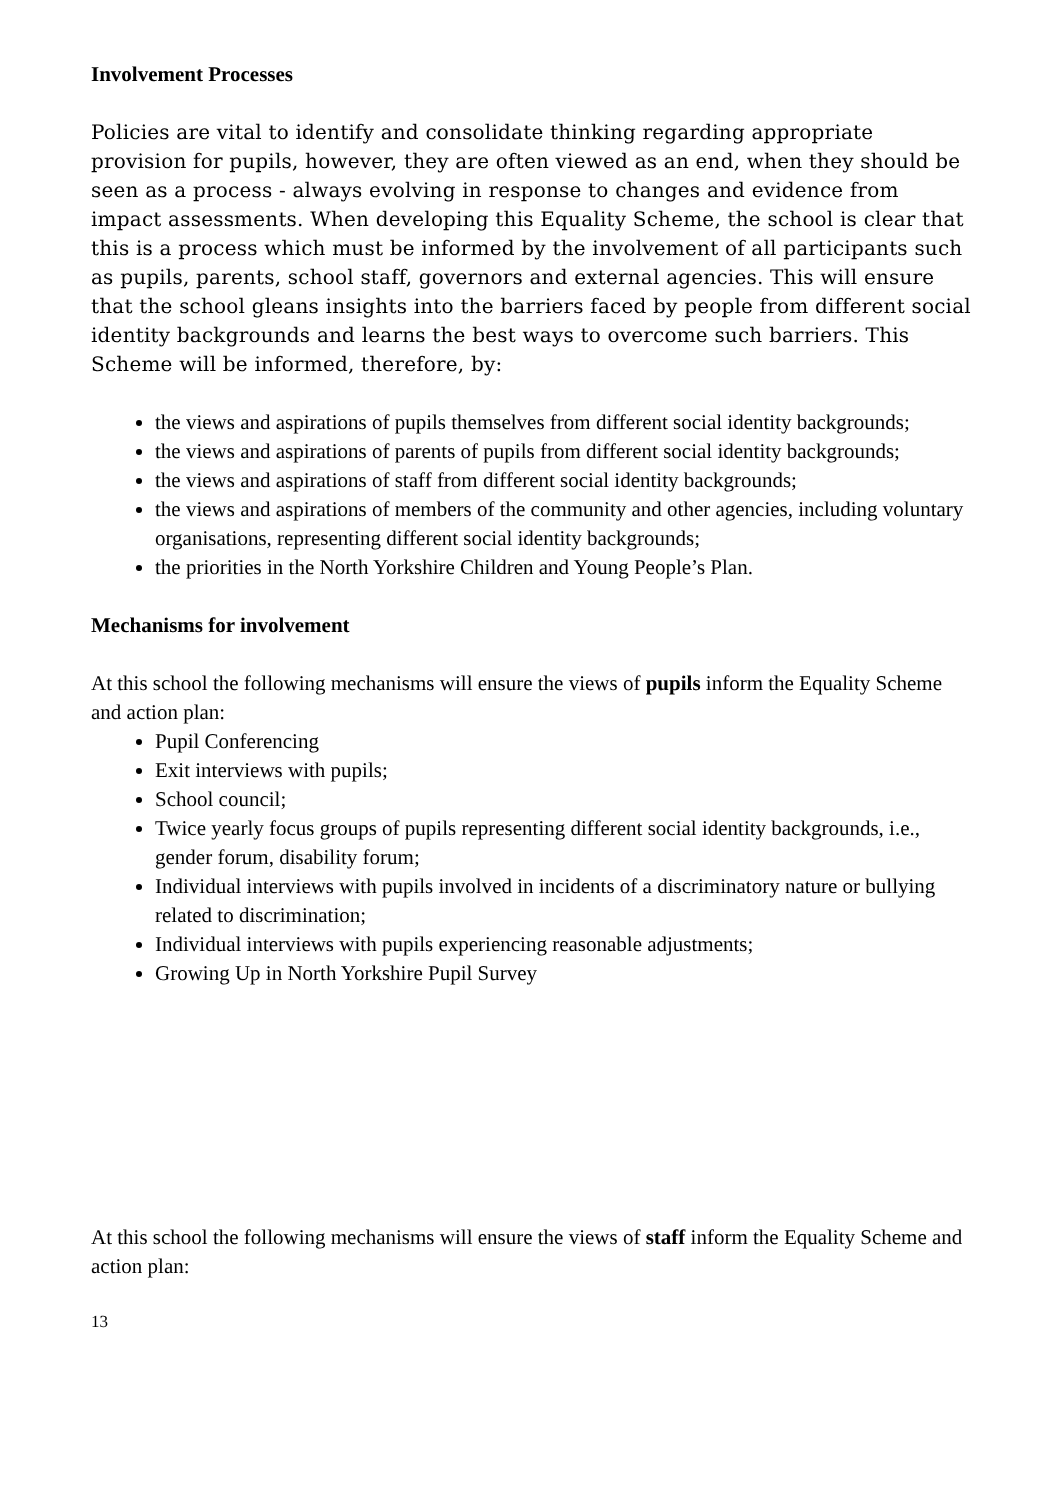Involvement Processes
Policies are vital to identify and consolidate thinking regarding appropriate provision for pupils, however, they are often viewed as an end, when they should be seen as a process - always evolving in response to changes and evidence from impact assessments. When developing this Equality Scheme, the school is clear that this is a process which must be informed by the involvement of all participants such as pupils, parents, school staff, governors and external agencies. This will ensure that the school gleans insights into the barriers faced by people from different social identity backgrounds and learns the best ways to overcome such barriers. This Scheme will be informed, therefore, by:
the views and aspirations of pupils themselves from different social identity backgrounds;
the views and aspirations of parents of pupils from different social identity backgrounds;
the views and aspirations of staff from different social identity backgrounds;
the views and aspirations of members of the community and other agencies, including voluntary organisations, representing different social identity backgrounds;
the priorities in the North Yorkshire Children and Young People’s Plan.
Mechanisms for involvement
At this school the following mechanisms will ensure the views of pupils inform the Equality Scheme and action plan:
Pupil Conferencing
Exit interviews with pupils;
School council;
Twice yearly focus groups of pupils representing different social identity backgrounds, i.e., gender forum, disability forum;
Individual interviews with pupils involved in incidents of a discriminatory nature or bullying related to discrimination;
Individual interviews with pupils experiencing reasonable adjustments;
Growing Up in North Yorkshire Pupil Survey
At this school the following mechanisms will ensure the views of staff inform the Equality Scheme and action plan:
13